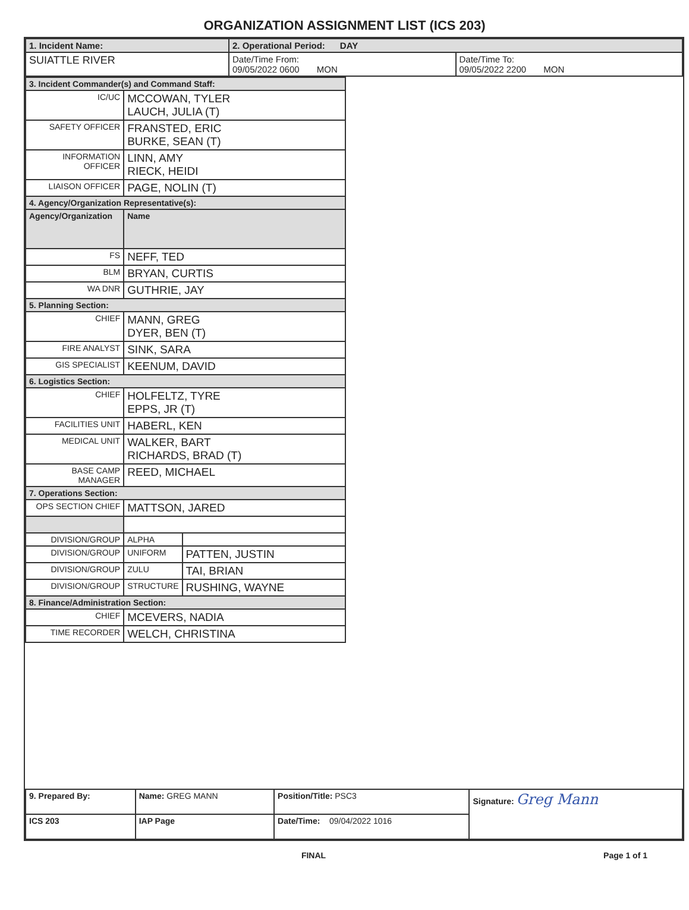ORGANIZATION ASSIGNMENT LIST (ICS 203)
| 1. Incident Name: | 2. Operational Period: DAY | |
| SUIATTLE RIVER | Date/Time From: 09/05/2022 0600 MON | Date/Time To: 09/05/2022 2200 MON |
| 3. Incident Commander(s) and Command Staff: | | |
| --- | --- | --- |
| IC/UC | MCCOWAN, TYLER LAUCH, JULIA (T) | |
| SAFETY OFFICER | FRANSTED, ERIC BURKE, SEAN (T) | |
| INFORMATION OFFICER | LINN, AMY RIECK, HEIDI | |
| LIAISON OFFICER | PAGE, NOLIN (T) | |
| 4. Agency/Organization Representative(s): | | |
| Agency/Organization | Name | |
| FS | NEFF, TED | |
| BLM | BRYAN, CURTIS | |
| WA DNR | GUTHRIE, JAY | |
| 5. Planning Section: | | |
| CHIEF | MANN, GREG DYER, BEN (T) | |
| FIRE ANALYST | SINK, SARA | |
| GIS SPECIALIST | KEENUM, DAVID | |
| 6. Logistics Section: | | |
| CHIEF | HOLFELTZ, TYRE EPPS, JR (T) | |
| FACILITIES UNIT | HABERL, KEN | |
| MEDICAL UNIT | WALKER, BART RICHARDS, BRAD (T) | |
| BASE CAMP MANAGER | REED, MICHAEL | |
| 7. Operations Section: | | |
| OPS SECTION CHIEF | MATTSON, JARED | |
| DIVISION/GROUP | ALPHA | |
| DIVISION/GROUP | UNIFORM | PATTEN, JUSTIN |
| DIVISION/GROUP | ZULU | TAI, BRIAN |
| DIVISION/GROUP | STRUCTURE | RUSHING, WAYNE |
| 8. Finance/Administration Section: | | |
| CHIEF | MCEVERS, NADIA | |
| TIME RECORDER | WELCH, CHRISTINA | |
| 9. Prepared By: | Name: GREG MANN | Position/Title: PSC3 | Signature: Greg Mann |
| ICS 203 | IAP Page | Date/Time: 09/04/2022 1016 | |
FINAL Page 1 of 1